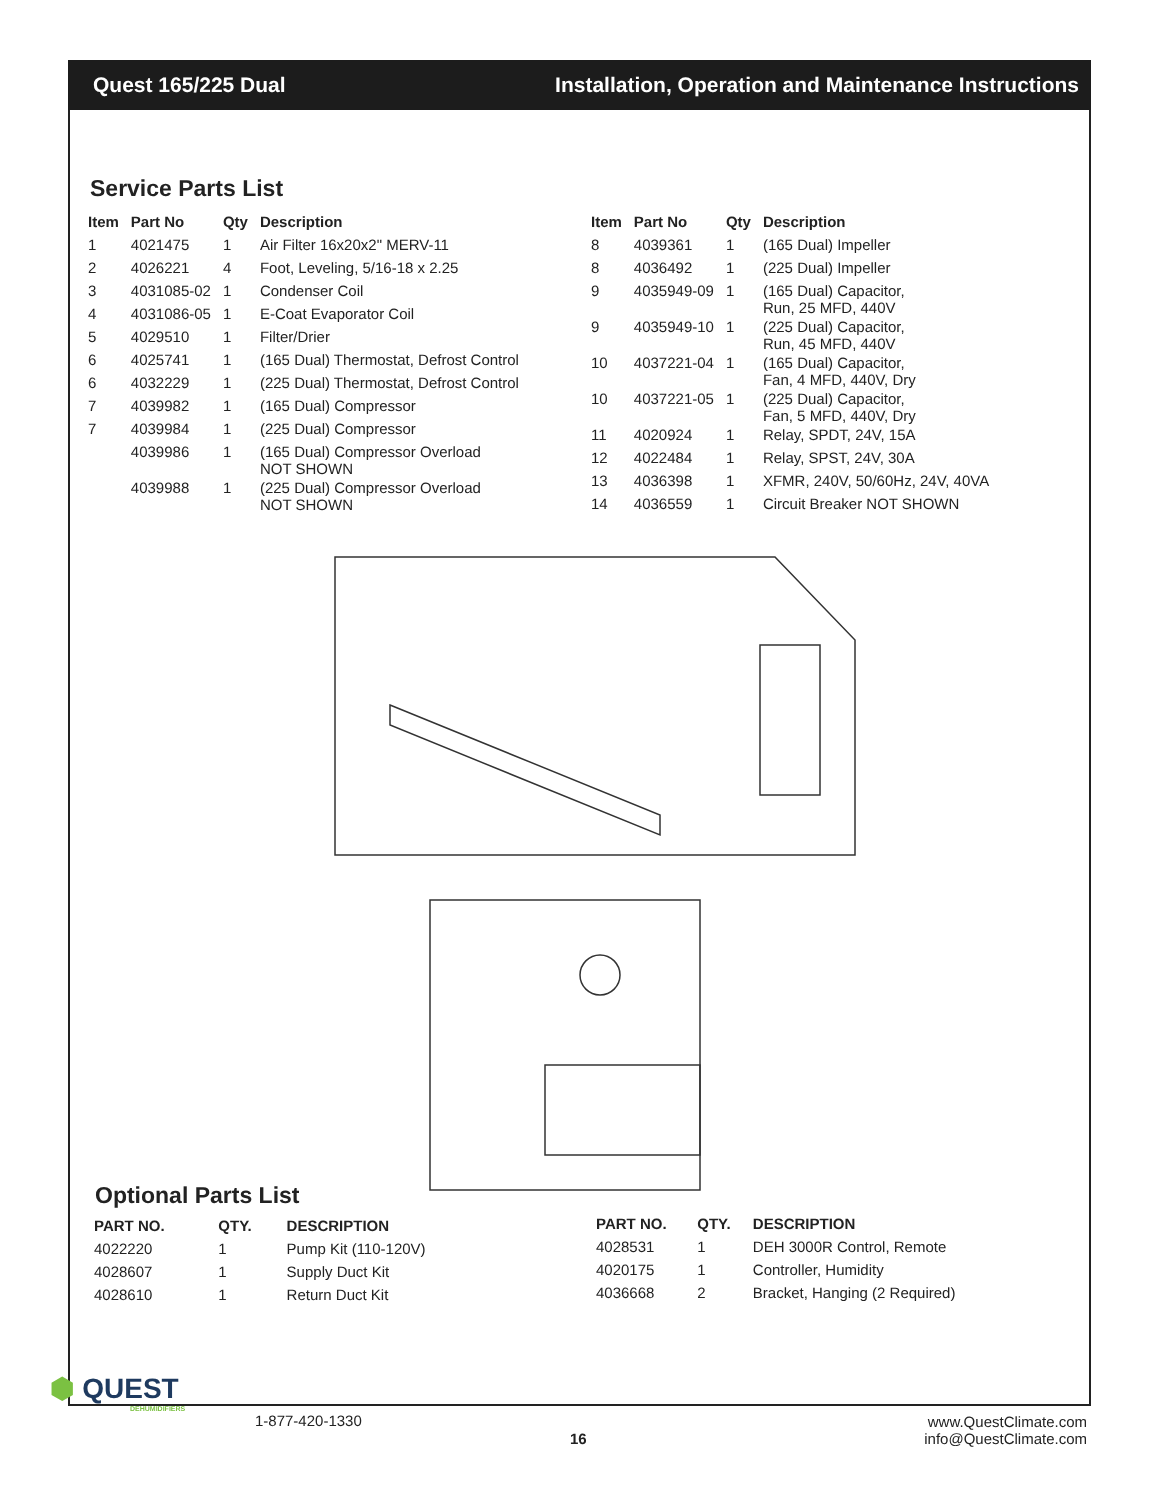Quest 165/225 Dual Installation, Operation and Maintenance Instructions
Service Parts List
| Item | Part No | Qty | Description |
| --- | --- | --- | --- |
| 1 | 4021475 | 1 | Air Filter 16x20x2" MERV-11 |
| 2 | 4026221 | 4 | Foot, Leveling, 5/16-18 x 2.25 |
| 3 | 4031085-02 | 1 | Condenser Coil |
| 4 | 4031086-05 | 1 | E-Coat Evaporator Coil |
| 5 | 4029510 | 1 | Filter/Drier |
| 6 | 4025741 | 1 | (165 Dual) Thermostat, Defrost Control |
| 6 | 4032229 | 1 | (225 Dual) Thermostat, Defrost Control |
| 7 | 4039982 | 1 | (165 Dual) Compressor |
| 7 | 4039984 | 1 | (225 Dual) Compressor |
| | 4039986 | 1 | (165 Dual) Compressor Overload NOT SHOWN |
| | 4039988 | 1 | (225 Dual) Compressor Overload NOT SHOWN |
| Item | Part No | Qty | Description |
| --- | --- | --- | --- |
| 8 | 4039361 | 1 | (165 Dual) Impeller |
| 8 | 4036492 | 1 | (225 Dual) Impeller |
| 9 | 4035949-09 | 1 | (165 Dual) Capacitor, Run, 25 MFD, 440V |
| 9 | 4035949-10 | 1 | (225 Dual) Capacitor, Run, 45 MFD, 440V |
| 10 | 4037221-04 | 1 | (165 Dual) Capacitor, Fan, 4 MFD, 440V, Dry |
| 10 | 4037221-05 | 1 | (225 Dual) Capacitor, Fan, 5 MFD, 440V, Dry |
| 11 | 4020924 | 1 | Relay, SPDT, 24V, 15A |
| 12 | 4022484 | 1 | Relay, SPST, 24V, 30A |
| 13 | 4036398 | 1 | XFMR, 240V, 50/60Hz, 24V, 40VA |
| 14 | 4036559 | 1 | Circuit Breaker NOT SHOWN |
Optional Parts List
| PART NO. | QTY. | DESCRIPTION |
| --- | --- | --- |
| 4022220 | 1 | Pump Kit (110-120V) |
| 4028607 | 1 | Supply Duct Kit |
| 4028610 | 1 | Return Duct Kit |
| PART NO. | QTY. | DESCRIPTION |
| --- | --- | --- |
| 4028531 | 1 | DEH 3000R Control, Remote |
| 4020175 | 1 | Controller, Humidity |
| 4036668 | 2 | Bracket, Hanging (2 Required) |
⬢ QUEST
DEHUMIDIFIERS
1-877-420-1330
16
www.QuestClimate.com
info@QuestClimate.com